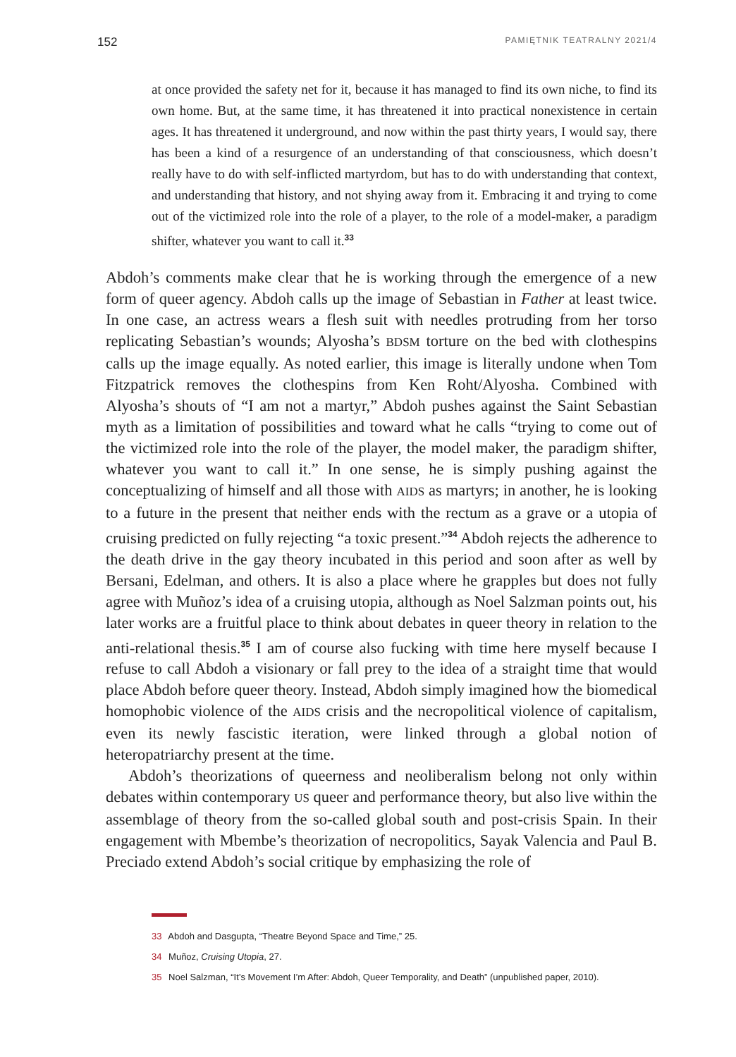152 PAMIĘTNIK TEATRALNY 2021/4
at once provided the safety net for it, because it has managed to find its own niche, to find its own home. But, at the same time, it has threatened it into practical nonexistence in certain ages. It has threatened it underground, and now within the past thirty years, I would say, there has been a kind of a resurgence of an understanding of that consciousness, which doesn’t really have to do with self-inflicted martyrdom, but has to do with understanding that context, and understanding that history, and not shying away from it. Embracing it and trying to come out of the victimized role into the role of a player, to the role of a model-maker, a paradigm shifter, whatever you want to call it.<sup>33</sup>
Abdoh’s comments make clear that he is working through the emergence of a new form of queer agency. Abdoh calls up the image of Sebastian in Father at least twice. In one case, an actress wears a flesh suit with needles protruding from her torso replicating Sebastian’s wounds; Alyosha’s BDSM torture on the bed with clothespins calls up the image equally. As noted earlier, this image is literally undone when Tom Fitzpatrick removes the clothespins from Ken Roht/Alyosha. Combined with Alyosha’s shouts of “I am not a martyr,” Abdoh pushes against the Saint Sebastian myth as a limitation of possibilities and toward what he calls “trying to come out of the victimized role into the role of the player, the model maker, the paradigm shifter, whatever you want to call it.” In one sense, he is simply pushing against the conceptualizing of himself and all those with AIDS as martyrs; in another, he is looking to a future in the present that neither ends with the rectum as a grave or a utopia of cruising predicted on fully rejecting “a toxic present.”<sup>34</sup> Abdoh rejects the adherence to the death drive in the gay theory incubated in this period and soon after as well by Bersani, Edelman, and others. It is also a place where he grapples but does not fully agree with Muñoz’s idea of a cruising utopia, although as Noel Salzman points out, his later works are a fruitful place to think about debates in queer theory in relation to the anti-relational thesis.<sup>35</sup> I am of course also fucking with time here myself because I refuse to call Abdoh a visionary or fall prey to the idea of a straight time that would place Abdoh before queer theory. Instead, Abdoh simply imagined how the biomedical homophobic violence of the AIDS crisis and the necropolitical violence of capitalism, even its newly fascistic iteration, were linked through a global notion of heteropatriarchy present at the time.
Abdoh’s theorizations of queerness and neoliberalism belong not only within debates within contemporary US queer and performance theory, but also live within the assemblage of theory from the so-called global south and post-crisis Spain. In their engagement with Mbembe’s theorization of necropolitics, Sayak Valencia and Paul B. Preciado extend Abdoh’s social critique by emphasizing the role of
33 Abdoh and Dasgupta, “Theatre Beyond Space and Time,” 25.
34 Muñoz, Cruising Utopia, 27.
35 Noel Salzman, “It’s Movement I’m After: Abdoh, Queer Temporality, and Death” (unpublished paper, 2010).